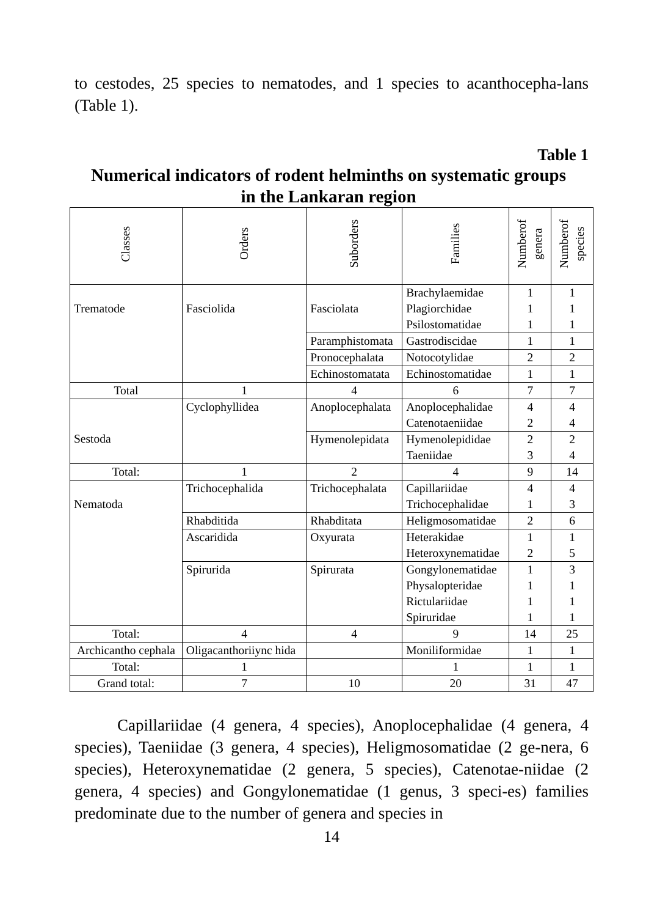to cestodes, 25 species to nematodes, and 1 species to acanthocepha-lans (Table 1).
Table 1
Numerical indicators of rodent helminths on systematic groups
in the Lankaran region
| Classes | Orders | Suborders | Families | Numberof genera | Numberof species |
| --- | --- | --- | --- | --- | --- |
| Trematode | Fasciolida | Fasciolata | Brachylaemidae Plagiorchidae Psilostomatidae | 1 1 1 | 1 1 1 |
| | | Paramphistomata | Gastrodiscidae | 1 | 1 |
| | | Pronocephalata | Notocotylidae | 2 | 2 |
| | | Echinostomatata | Echinostomatidae | 1 | 1 |
| Total | 1 | 4 | 6 | 7 | 7 |
| Sestoda | Cyclophyllidea | Anoplocephalata | Anoplocephalidae Catenotaeniidae | 4 2 | 4 4 |
| | | Hymenolepidata | Hymenolepididae Taeniidae | 2 3 | 2 4 |
| Total: | 1 | 2 | 4 | 9 | 14 |
| Nematoda | Trichocephalida | Trichocephalata | Capillariidae Trichocephalidae | 4 1 | 4 3 |
| | Rhabditida | Rhabditata | Heligmosomatidae | 2 | 6 |
| | Ascaridida | Oxyurata | Heterakidae Heteroxynematidae | 1 2 | 1 5 |
| | Spirurida | Spirurata | Gongylonematidae Physalopteridae Rictulariidae Spiruridae | 1 1 1 1 | 3 1 1 1 |
| Total: | 4 | 4 | 9 | 14 | 25 |
| Archicantho cephala | Oligacanthoriiync hida | | Moniliformidae | 1 | 1 |
| Total: | 1 | | 1 | 1 | 1 |
| Grand total: | 7 | 10 | 20 | 31 | 47 |
Capillariidae (4 genera, 4 species), Anoplocephalidae (4 genera, 4 species), Taeniidae (3 genera, 4 species), Heligmosomatidae (2 ge-nera, 6 species), Heteroxynematidae (2 genera, 5 species), Catenotae-niidae (2 genera, 4 species) and Gongylonematidae (1 genus, 3 speci-es) families predominate due to the number of genera and species in
14